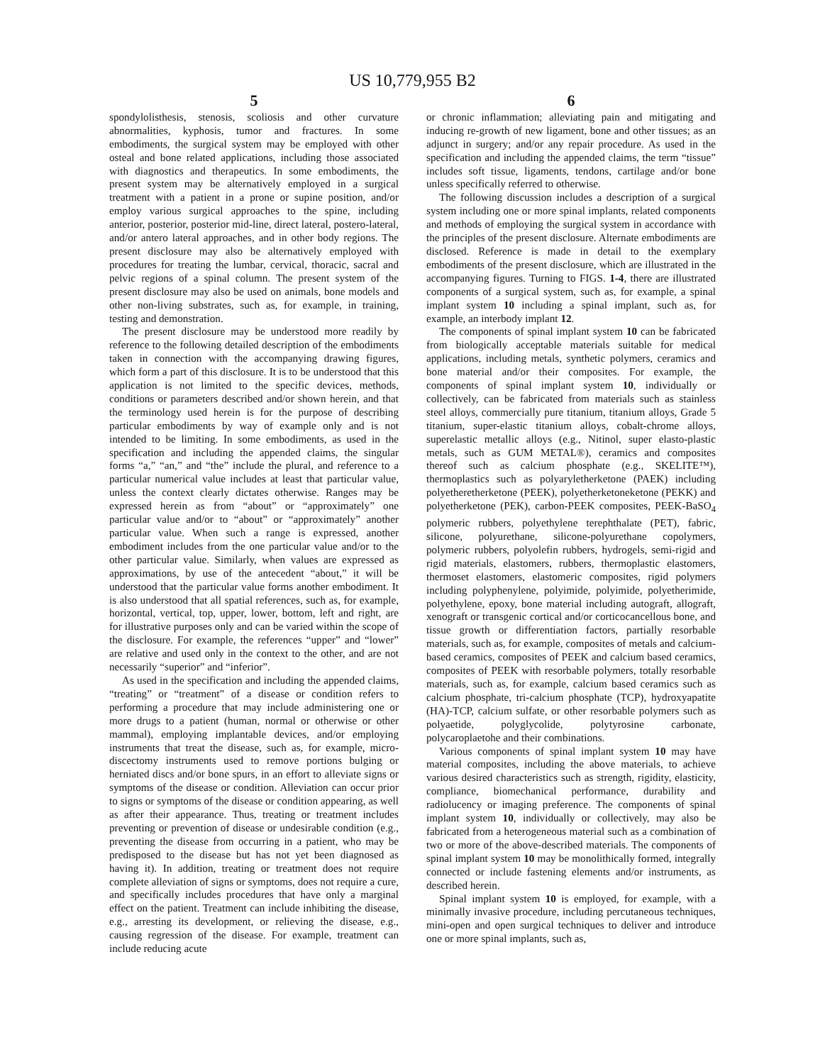US 10,779,955 B2
5
spondylolisthesis, stenosis, scoliosis and other curvature abnormalities, kyphosis, tumor and fractures. In some embodiments, the surgical system may be employed with other osteal and bone related applications, including those associated with diagnostics and therapeutics. In some embodiments, the present system may be alternatively employed in a surgical treatment with a patient in a prone or supine position, and/or employ various surgical approaches to the spine, including anterior, posterior, posterior mid-line, direct lateral, postero-lateral, and/or antero lateral approaches, and in other body regions. The present disclosure may also be alternatively employed with procedures for treating the lumbar, cervical, thoracic, sacral and pelvic regions of a spinal column. The present system of the present disclosure may also be used on animals, bone models and other non-living substrates, such as, for example, in training, testing and demonstration.
The present disclosure may be understood more readily by reference to the following detailed description of the embodiments taken in connection with the accompanying drawing figures, which form a part of this disclosure. It is to be understood that this application is not limited to the specific devices, methods, conditions or parameters described and/or shown herein, and that the terminology used herein is for the purpose of describing particular embodiments by way of example only and is not intended to be limiting. In some embodiments, as used in the specification and including the appended claims, the singular forms “a,” “an,” and “the” include the plural, and reference to a particular numerical value includes at least that particular value, unless the context clearly dictates otherwise. Ranges may be expressed herein as from “about” or “approximately” one particular value and/or to “about” or “approximately” another particular value. When such a range is expressed, another embodiment includes from the one particular value and/or to the other particular value. Similarly, when values are expressed as approximations, by use of the antecedent “about,” it will be understood that the particular value forms another embodiment. It is also understood that all spatial references, such as, for example, horizontal, vertical, top, upper, lower, bottom, left and right, are for illustrative purposes only and can be varied within the scope of the disclosure. For example, the references “upper” and “lower” are relative and used only in the context to the other, and are not necessarily “superior” and “inferior”.
As used in the specification and including the appended claims, “treating” or “treatment” of a disease or condition refers to performing a procedure that may include administering one or more drugs to a patient (human, normal or otherwise or other mammal), employing implantable devices, and/or employing instruments that treat the disease, such as, for example, micro-discectomy instruments used to remove portions bulging or herniated discs and/or bone spurs, in an effort to alleviate signs or symptoms of the disease or condition. Alleviation can occur prior to signs or symptoms of the disease or condition appearing, as well as after their appearance. Thus, treating or treatment includes preventing or prevention of disease or undesirable condition (e.g., preventing the disease from occurring in a patient, who may be predisposed to the disease but has not yet been diagnosed as having it). In addition, treating or treatment does not require complete alleviation of signs or symptoms, does not require a cure, and specifically includes procedures that have only a marginal effect on the patient. Treatment can include inhibiting the disease, e.g., arresting its development, or relieving the disease, e.g., causing regression of the disease. For example, treatment can include reducing acute
6
or chronic inflammation; alleviating pain and mitigating and inducing re-growth of new ligament, bone and other tissues; as an adjunct in surgery; and/or any repair procedure. As used in the specification and including the appended claims, the term “tissue” includes soft tissue, ligaments, tendons, cartilage and/or bone unless specifically referred to otherwise.
The following discussion includes a description of a surgical system including one or more spinal implants, related components and methods of employing the surgical system in accordance with the principles of the present disclosure. Alternate embodiments are disclosed. Reference is made in detail to the exemplary embodiments of the present disclosure, which are illustrated in the accompanying figures. Turning to FIGS. 1-4, there are illustrated components of a surgical system, such as, for example, a spinal implant system 10 including a spinal implant, such as, for example, an interbody implant 12.
The components of spinal implant system 10 can be fabricated from biologically acceptable materials suitable for medical applications, including metals, synthetic polymers, ceramics and bone material and/or their composites. For example, the components of spinal implant system 10, individually or collectively, can be fabricated from materials such as stainless steel alloys, commercially pure titanium, titanium alloys, Grade 5 titanium, super-elastic titanium alloys, cobalt-chrome alloys, superelastic metallic alloys (e.g., Nitinol, super elasto-plastic metals, such as GUM METAL®), ceramics and composites thereof such as calcium phosphate (e.g., SKELITE™), thermoplastics such as polyaryletherketone (PAEK) including polyetheretherketone (PEEK), polyetherketoneketone (PEKK) and polyetherketone (PEK), carbon-PEEK composites, PEEK-BaSO<sub>4</sub> polymeric rubbers, polyethylene terephthalate (PET), fabric, silicone, polyurethane, silicone-polyurethane copolymers, polymeric rubbers, polyolefin rubbers, hydrogels, semi-rigid and rigid materials, elastomers, rubbers, thermoplastic elastomers, thermoset elastomers, elastomeric composites, rigid polymers including polyphenylene, polyimide, polyimide, polyetherimide, polyethylene, epoxy, bone material including autograft, allograft, xenograft or transgenic cortical and/or corticocancellous bone, and tissue growth or differentiation factors, partially resorbable materials, such as, for example, composites of metals and calcium-based ceramics, composites of PEEK and calcium based ceramics, composites of PEEK with resorbable polymers, totally resorbable materials, such as, for example, calcium based ceramics such as calcium phosphate, tri-calcium phosphate (TCP), hydroxyapatite (HA)-TCP, calcium sulfate, or other resorbable polymers such as polyaetide, polyglycolide, polytyrosine carbonate, polycaroplaetohe and their combinations.
Various components of spinal implant system 10 may have material composites, including the above materials, to achieve various desired characteristics such as strength, rigidity, elasticity, compliance, biomechanical performance, durability and radiolucency or imaging preference. The components of spinal implant system 10, individually or collectively, may also be fabricated from a heterogeneous material such as a combination of two or more of the above-described materials. The components of spinal implant system 10 may be monolithically formed, integrally connected or include fastening elements and/or instruments, as described herein.
Spinal implant system 10 is employed, for example, with a minimally invasive procedure, including percutaneous techniques, mini-open and open surgical techniques to deliver and introduce one or more spinal implants, such as,